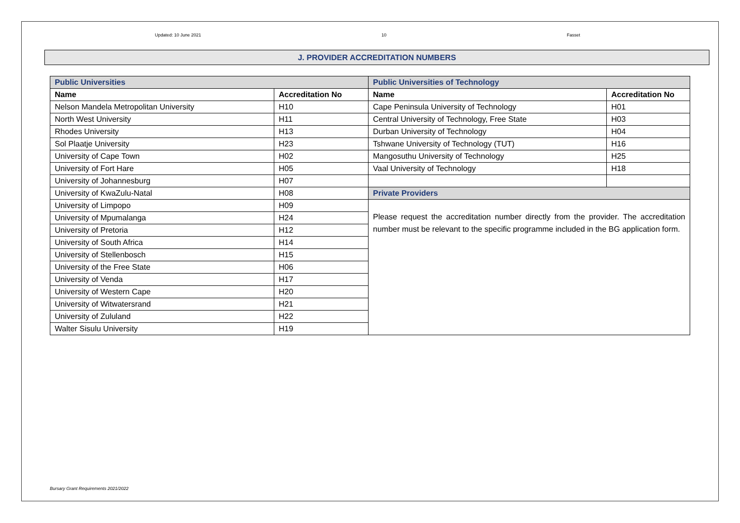Updated: 10 June 2021 10 Fasset
J. PROVIDER ACCREDITATION NUMBERS
| Public Universities | | Public Universities of Technology | |
| Name | Accreditation No | Name | Accreditation No |
| Nelson Mandela Metropolitan University | H10 | Cape Peninsula University of Technology | H01 |
| North West University | H11 | Central University of Technology, Free State | H03 |
| Rhodes University | H13 | Durban University of Technology | H04 |
| Sol Plaatje University | H23 | Tshwane University of Technology (TUT) | H16 |
| University of Cape Town | H02 | Mangosuthu University of Technology | H25 |
| University of Fort Hare | H05 | Vaal University of Technology | H18 |
| University of Johannesburg | H07 | | |
| University of KwaZulu-Natal | H08 | Private Providers | |
| University of Limpopo | H09 | Please request the accreditation number directly from the provider. The accreditation number must be relevant to the specific programme included in the BG application form. | |
| University of Mpumalanga | H24 | | |
| University of Pretoria | H12 | | |
| University of South Africa | H14 | | |
| University of Stellenbosch | H15 | | |
| University of the Free State | H06 | | |
| University of Venda | H17 | | |
| University of Western Cape | H20 | | |
| University of Witwatersrand | H21 | | |
| University of Zululand | H22 | | |
| Walter Sisulu University | H19 | | |
Bursary Grant Requirements 2021/2022